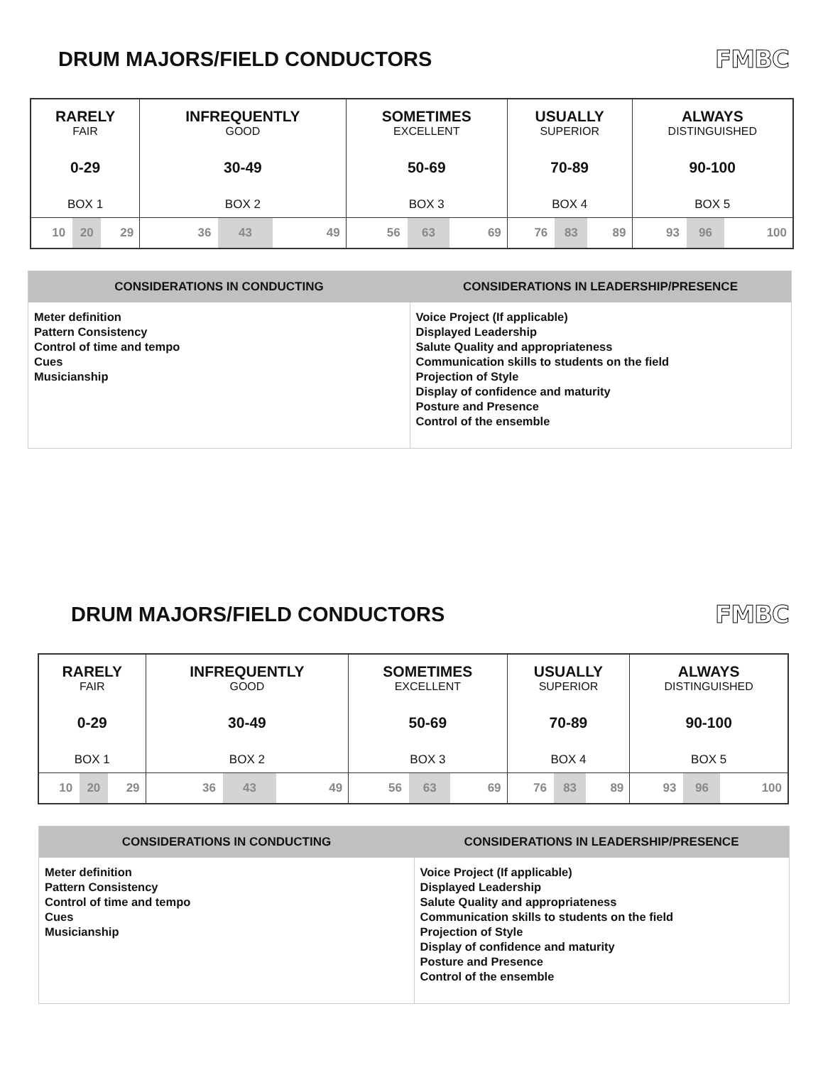DRUM MAJORS/FIELD CONDUCTORS
FMBC
| RARELY FAIR 0-29 BOX 1 | | | INFREQUENTLY GOOD 30-49 BOX 2 | | | SOMETIMES EXCELLENT 50-69 BOX 3 | | | USUALLY SUPERIOR 70-89 BOX 4 | | | ALWAYS DISTINGUISHED 90-100 BOX 5 | | |
| 10 | 20 | 29 | 36 | 43 | 49 | 56 | 63 | 69 | 76 | 83 | 89 | 93 | 96 | 100 |
| CONSIDERATIONS IN CONDUCTING | CONSIDERATIONS IN LEADERSHIP/PRESENCE |
| --- | --- |
| Meter definition Pattern Consistency Control of time and tempo Cues Musicianship | Voice Project (If applicable) Displayed Leadership Salute Quality and appropriateness Communication skills to students on the field Projection of Style Display of confidence and maturity Posture and Presence Control of the ensemble |
DRUM MAJORS/FIELD CONDUCTORS
FMBC
| RARELY FAIR 0-29 BOX 1 | | | INFREQUENTLY GOOD 30-49 BOX 2 | | | SOMETIMES EXCELLENT 50-69 BOX 3 | | | USUALLY SUPERIOR 70-89 BOX 4 | | | ALWAYS DISTINGUISHED 90-100 BOX 5 | | |
| 10 | 20 | 29 | 36 | 43 | 49 | 56 | 63 | 69 | 76 | 83 | 89 | 93 | 96 | 100 |
| CONSIDERATIONS IN CONDUCTING | CONSIDERATIONS IN LEADERSHIP/PRESENCE |
| --- | --- |
| Meter definition Pattern Consistency Control of time and tempo Cues Musicianship | Voice Project (If applicable) Displayed Leadership Salute Quality and appropriateness Communication skills to students on the field Projection of Style Display of confidence and maturity Posture and Presence Control of the ensemble |